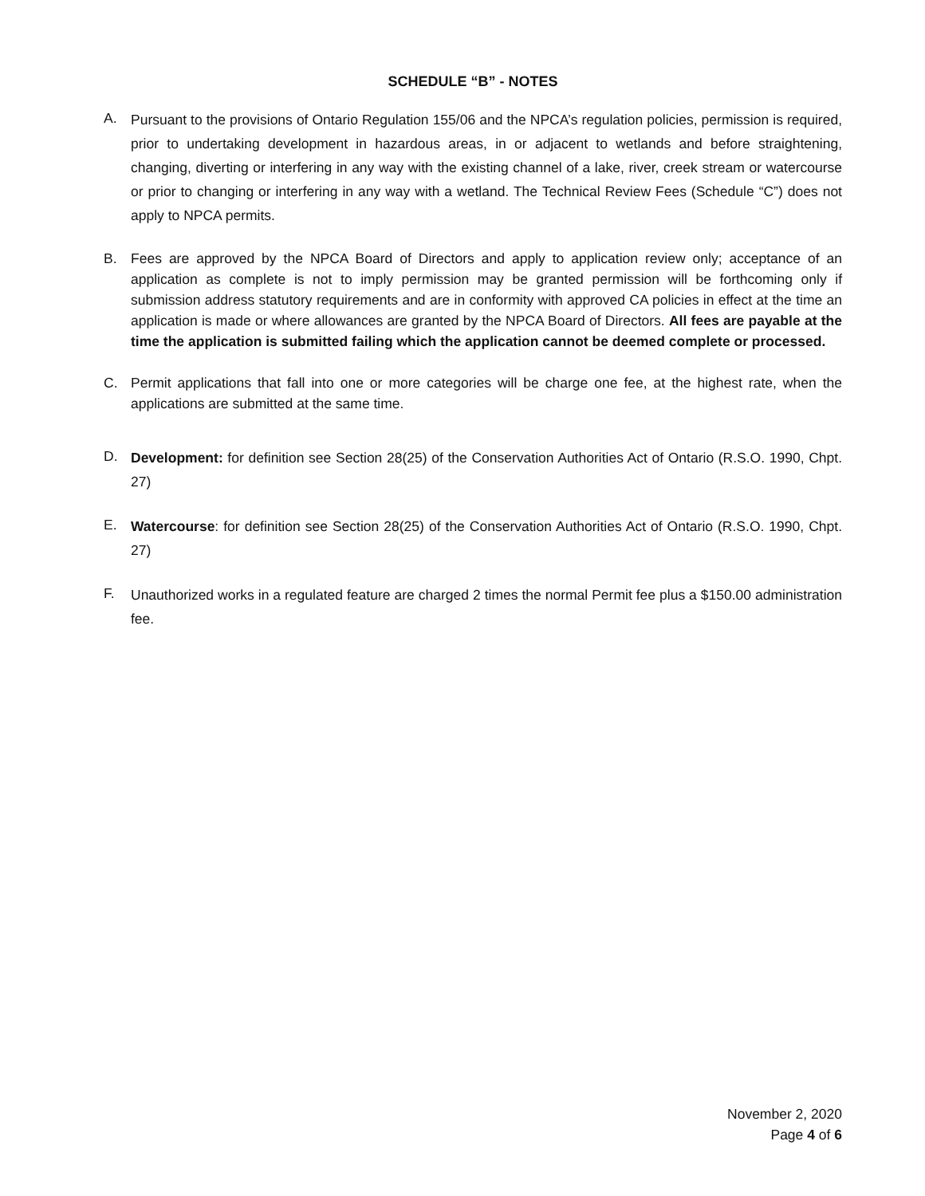SCHEDULE “B” - NOTES
A. Pursuant to the provisions of Ontario Regulation 155/06 and the NPCA’s regulation policies, permission is required, prior to undertaking development in hazardous areas, in or adjacent to wetlands and before straightening, changing, diverting or interfering in any way with the existing channel of a lake, river, creek stream or watercourse or prior to changing or interfering in any way with a wetland. The Technical Review Fees (Schedule “C”) does not apply to NPCA permits.
B. Fees are approved by the NPCA Board of Directors and apply to application review only; acceptance of an application as complete is not to imply permission may be granted permission will be forthcoming only if submission address statutory requirements and are in conformity with approved CA policies in effect at the time an application is made or where allowances are granted by the NPCA Board of Directors. All fees are payable at the time the application is submitted failing which the application cannot be deemed complete or processed.
C. Permit applications that fall into one or more categories will be charge one fee, at the highest rate, when the applications are submitted at the same time.
D. Development: for definition see Section 28(25) of the Conservation Authorities Act of Ontario (R.S.O. 1990, Chpt. 27)
E. Watercourse: for definition see Section 28(25) of the Conservation Authorities Act of Ontario (R.S.O. 1990, Chpt. 27)
F. Unauthorized works in a regulated feature are charged 2 times the normal Permit fee plus a $150.00 administration fee.
November 2, 2020
Page 4 of 6